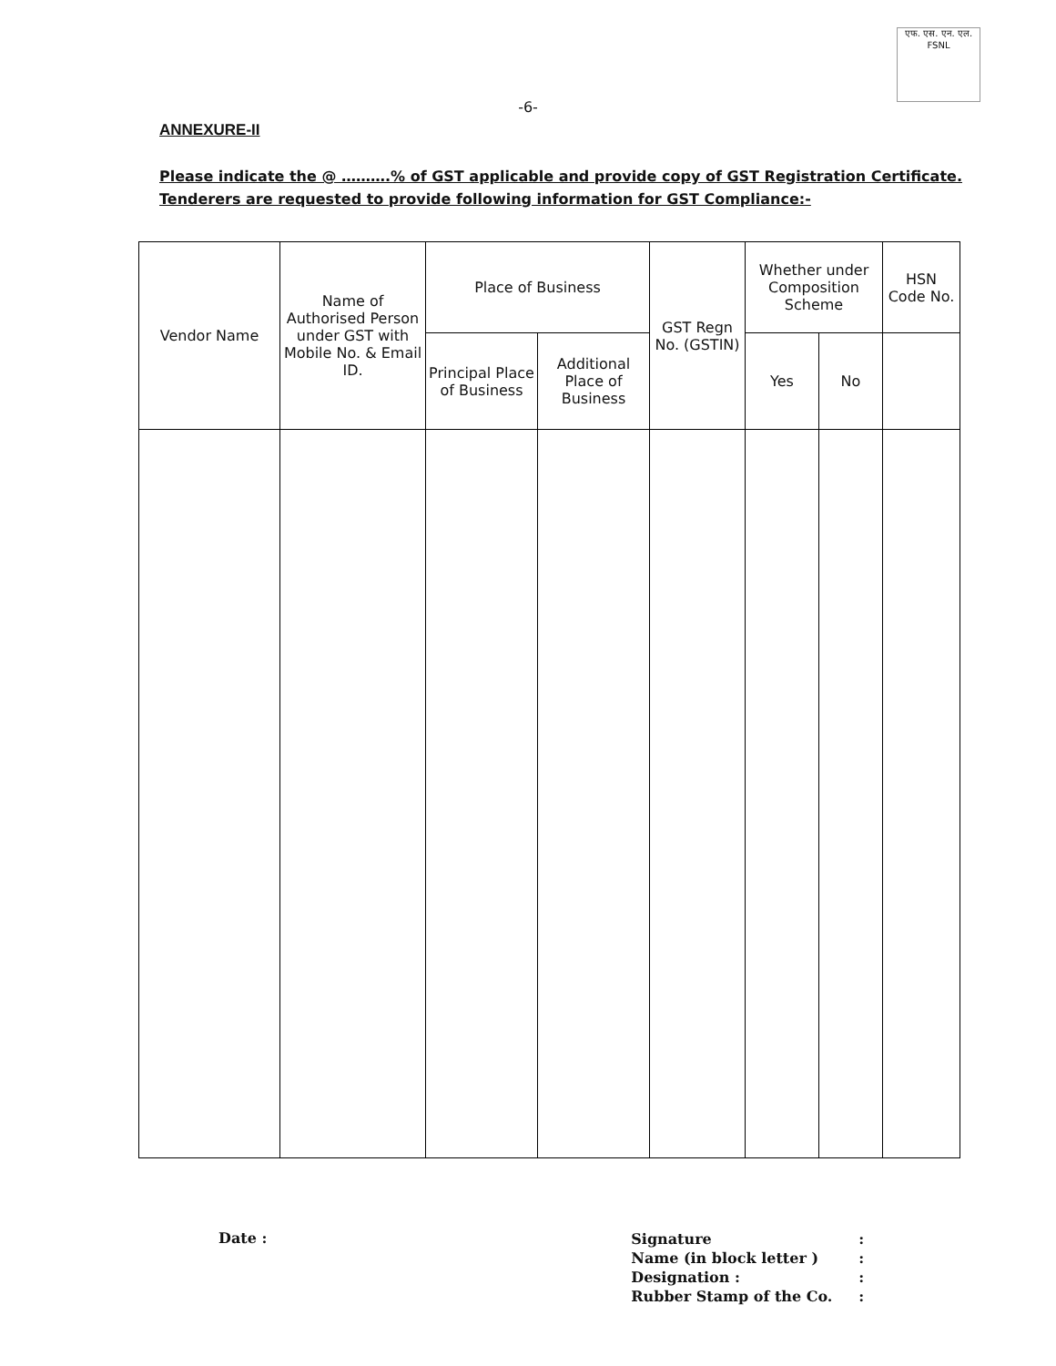एफ. एस. एन. एल.
FSNL
-6-
ANNEXURE-II
Please indicate the @ ……….% of GST applicable and provide copy of GST Registration Certificate.
Tenderers are requested to provide following information for GST Compliance:-
| Vendor Name | Name of Authorised Person under GST with Mobile No. & Email ID. | Place of Business | | GST Regn No. (GSTIN) | Whether under Composition Scheme | | HSN Code No. |
| --- | --- | --- | --- | --- | --- | --- | --- |
| | | Principal Place of Business | Additional Place of Business | | Yes | No | |
Date :
Signature:
Name (in block letter ):
Designation ::
Rubber Stamp of the Co.: